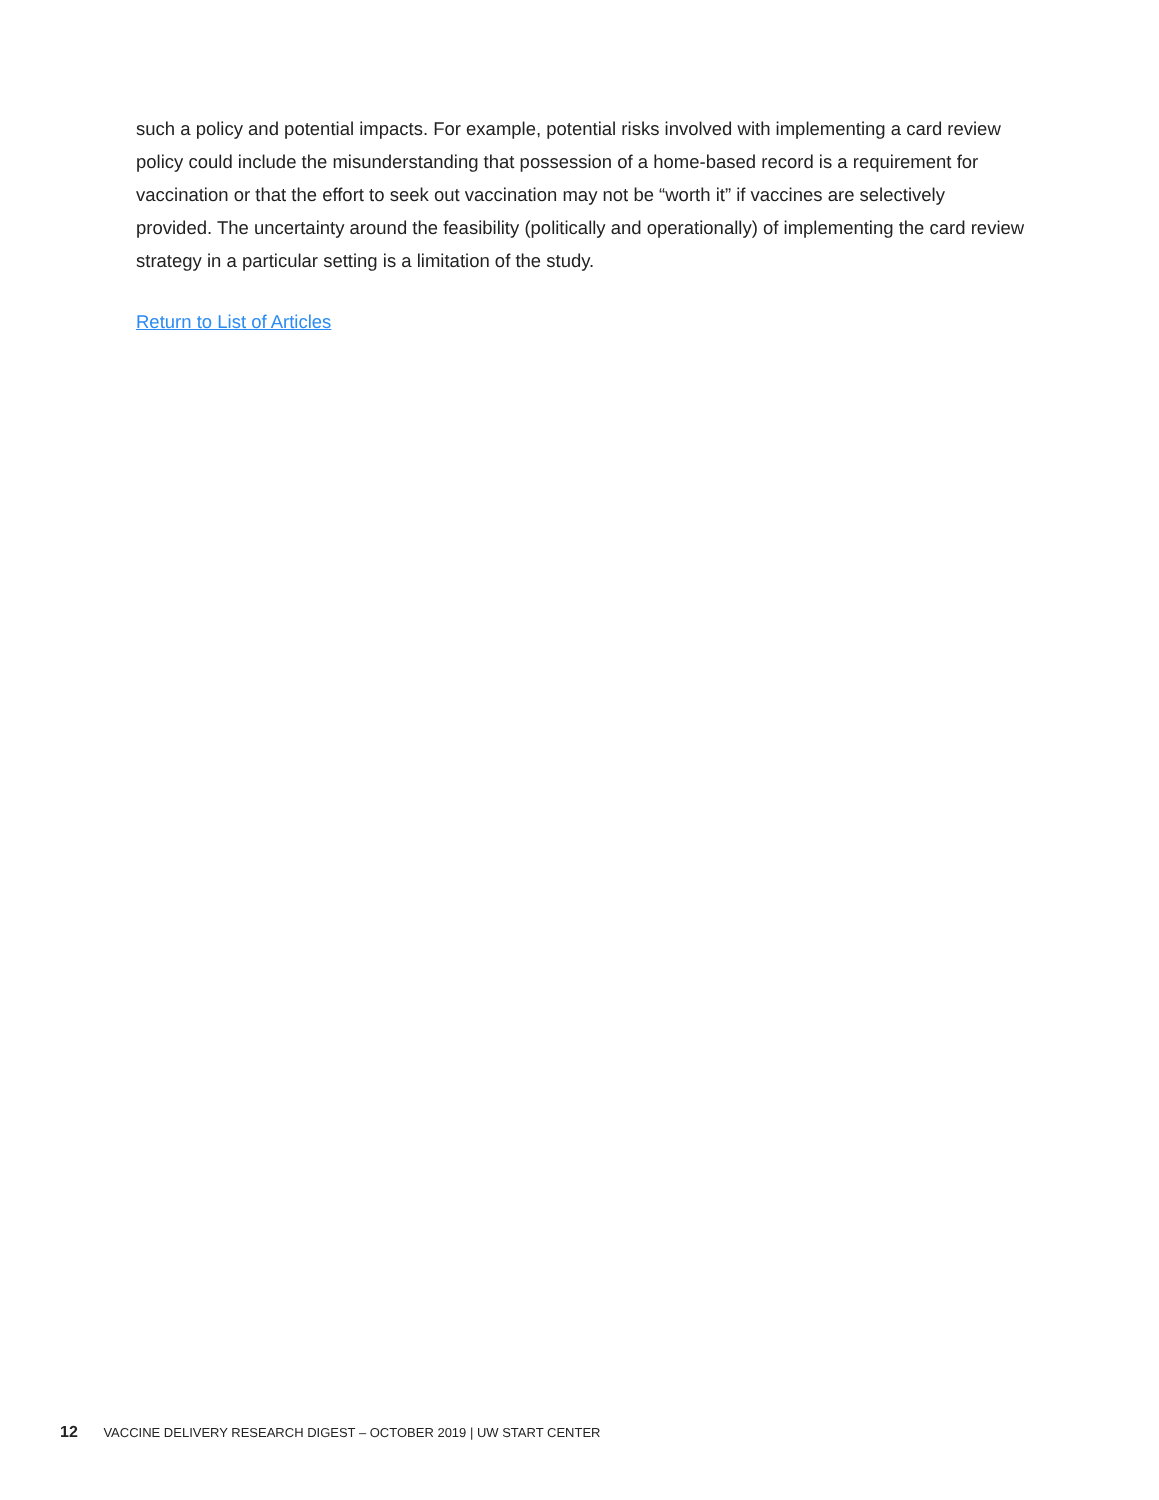such a policy and potential impacts. For example, potential risks involved with implementing a card review policy could include the misunderstanding that possession of a home-based record is a requirement for vaccination or that the effort to seek out vaccination may not be “worth it” if vaccines are selectively provided. The uncertainty around the feasibility (politically and operationally) of implementing the card review strategy in a particular setting is a limitation of the study.
Return to List of Articles
12 VACCINE DELIVERY RESEARCH DIGEST – OCTOBER 2019 | UW START CENTER